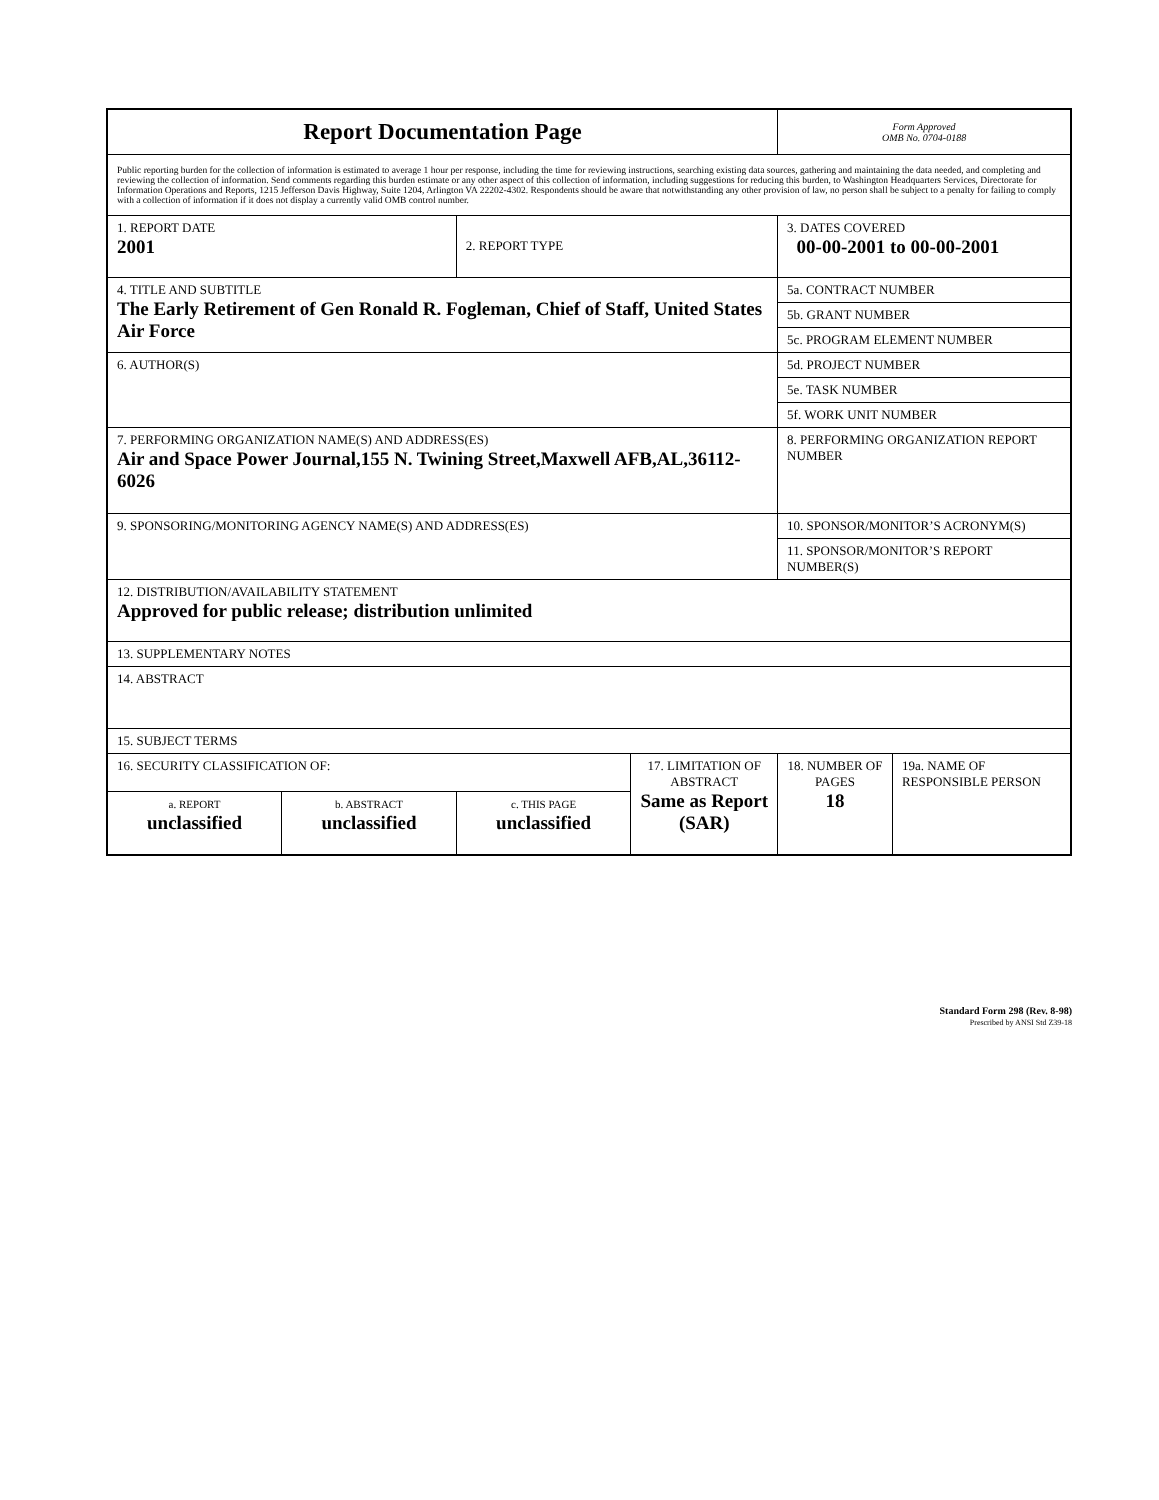| Report Documentation Page | | | | Form Approved OMB No. 0704-0188 | |
| Public reporting burden for the collection of information is estimated to average 1 hour per response, including the time for reviewing instructions, searching existing data sources, gathering and maintaining the data needed, and completing and reviewing the collection of information. Send comments regarding this burden estimate or any other aspect of this collection of information, including suggestions for reducing this burden, to Washington Headquarters Services, Directorate for Information Operations and Reports, 1215 Jefferson Davis Highway, Suite 1204, Arlington VA 22202-4302. Respondents should be aware that notwithstanding any other provision of law, no person shall be subject to a penalty for failing to comply with a collection of information if it does not display a currently valid OMB control number. | | | | | |
| 1. REPORT DATE 2001 | | 2. REPORT TYPE | | 3. DATES COVERED 00-00-2001 to 00-00-2001 | |
| 4. TITLE AND SUBTITLE The Early Retirement of Gen Ronald R. Fogleman, Chief of Staff, United States Air Force | | | | 5a. CONTRACT NUMBER | |
| | | | | 5b. GRANT NUMBER | |
| | | | | 5c. PROGRAM ELEMENT NUMBER | |
| 6. AUTHOR(S) | | | | 5d. PROJECT NUMBER | |
| | | | | 5e. TASK NUMBER | |
| | | | | 5f. WORK UNIT NUMBER | |
| 7. PERFORMING ORGANIZATION NAME(S) AND ADDRESS(ES) Air and Space Power Journal,155 N. Twining Street,Maxwell AFB,AL,36112-6026 | | | | 8. PERFORMING ORGANIZATION REPORT NUMBER | |
| 9. SPONSORING/MONITORING AGENCY NAME(S) AND ADDRESS(ES) | | | | 10. SPONSOR/MONITOR’S ACRONYM(S) | |
| | | | | 11. SPONSOR/MONITOR’S REPORT NUMBER(S) | |
| 12. DISTRIBUTION/AVAILABILITY STATEMENT Approved for public release; distribution unlimited | | | | | |
| 13. SUPPLEMENTARY NOTES | | | | | |
| 14. ABSTRACT | | | | | |
| 15. SUBJECT TERMS | | | | | |
| 16. SECURITY CLASSIFICATION OF: | | | 17. LIMITATION OF ABSTRACT Same as Report (SAR) | 18. NUMBER OF PAGES 18 | 19a. NAME OF RESPONSIBLE PERSON |
| a. REPORT unclassified | b. ABSTRACT unclassified | c. THIS PAGE unclassified | | | |
Standard Form 298 (Rev. 8-98)
Prescribed by ANSI Std Z39-18